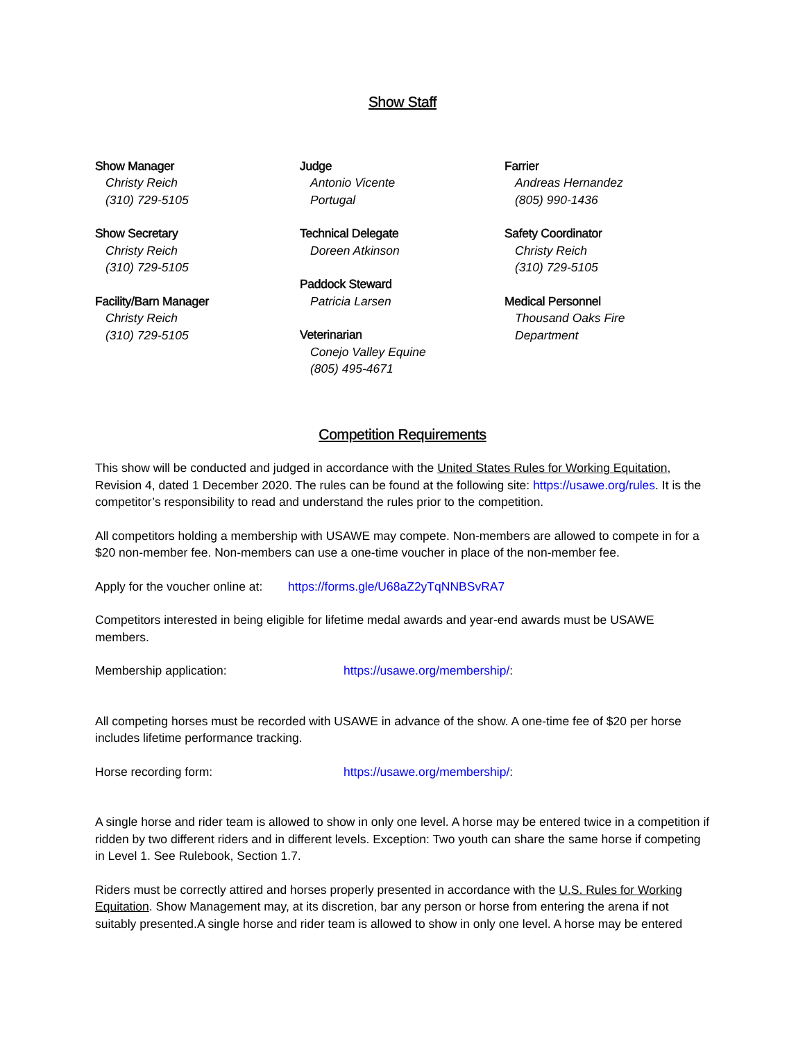Show Staff
Show Manager
Christy Reich
(310) 729-5105
Show Secretary
Christy Reich
(310) 729-5105
Facility/Barn Manager
Christy Reich
(310) 729-5105
Judge
Antonio Vicente
Portugal
Technical Delegate
Doreen Atkinson
Paddock Steward
Patricia Larsen
Veterinarian
Conejo Valley Equine
(805) 495-4671
Farrier
Andreas Hernandez
(805) 990-1436
Safety Coordinator
Christy Reich
(310) 729-5105
Medical Personnel
Thousand Oaks Fire
Department
Competition Requirements
This show will be conducted and judged in accordance with the United States Rules for Working Equitation, Revision 4, dated 1 December 2020. The rules can be found at the following site: https://usawe.org/rules. It is the competitor’s responsibility to read and understand the rules prior to the competition.
All competitors holding a membership with USAWE may compete. Non-members are allowed to compete in for a $20 non-member fee. Non-members can use a one-time voucher in place of the non-member fee.
Apply for the voucher online at: https://forms.gle/U68aZ2yTqNNBSvRA7
Competitors interested in being eligible for lifetime medal awards and year-end awards must be USAWE members.
Membership application: https://usawe.org/membership/:
All competing horses must be recorded with USAWE in advance of the show. A one-time fee of $20 per horse includes lifetime performance tracking.
Horse recording form: https://usawe.org/membership/:
A single horse and rider team is allowed to show in only one level. A horse may be entered twice in a competition if ridden by two different riders and in different levels. Exception: Two youth can share the same horse if competing in Level 1. See Rulebook, Section 1.7.
Riders must be correctly attired and horses properly presented in accordance with the U.S. Rules for Working Equitation. Show Management may, at its discretion, bar any person or horse from entering the arena if not suitably presented.A single horse and rider team is allowed to show in only one level. A horse may be entered